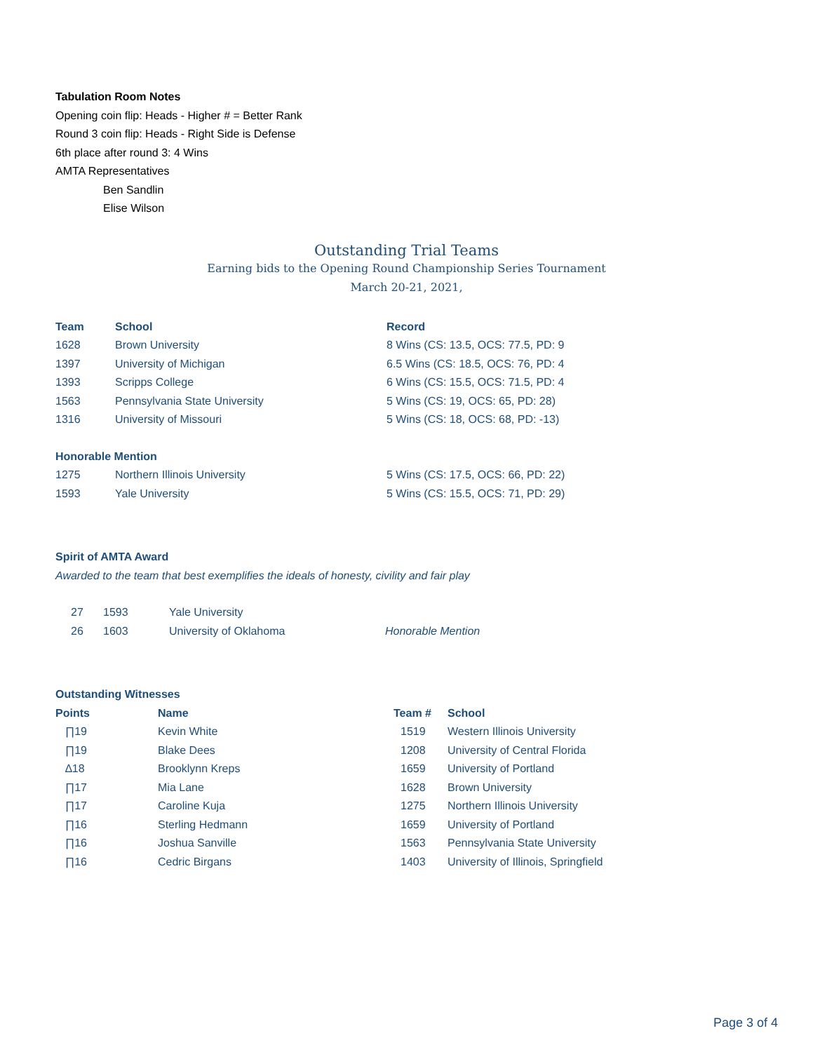Tabulation Room Notes
Opening coin flip: Heads - Higher # = Better Rank
Round 3 coin flip: Heads - Right Side is Defense
6th place after round 3: 4 Wins
AMTA Representatives
Ben Sandlin
Elise Wilson
Outstanding Trial Teams
Earning bids to the Opening Round Championship Series Tournament
March 20-21, 2021,
| Team | School | Record |
| --- | --- | --- |
| 1628 | Brown University | 8 Wins (CS: 13.5, OCS: 77.5, PD: 9 |
| 1397 | University of Michigan | 6.5 Wins (CS: 18.5, OCS: 76, PD: 4 |
| 1393 | Scripps College | 6 Wins (CS: 15.5, OCS: 71.5, PD: 4 |
| 1563 | Pennsylvania State University | 5 Wins (CS: 19, OCS: 65, PD: 28) |
| 1316 | University of Missouri | 5 Wins (CS: 18, OCS: 68, PD: -13) |
| Honorable Mention | | |
| 1275 | Northern Illinois University | 5 Wins (CS: 17.5, OCS: 66, PD: 22) |
| 1593 | Yale University | 5 Wins (CS: 15.5, OCS: 71, PD: 29) |
Spirit of AMTA Award
Awarded to the team that best exemplifies the ideals of honesty, civility and fair play
| 27 | 1593 | Yale University | |
| 26 | 1603 | University of Oklahoma | Honorable Mention |
Outstanding Witnesses
| Points | Name | Team # | School |
| --- | --- | --- | --- |
| ∏19 | Kevin White | 1519 | Western Illinois University |
| ∏19 | Blake Dees | 1208 | University of Central Florida |
| ∆18 | Brooklynn Kreps | 1659 | University of Portland |
| ∏17 | Mia Lane | 1628 | Brown University |
| ∏17 | Caroline Kuja | 1275 | Northern Illinois University |
| ∏16 | Sterling Hedmann | 1659 | University of Portland |
| ∏16 | Joshua Sanville | 1563 | Pennsylvania State University |
| ∏16 | Cedric Birgans | 1403 | University of Illinois, Springfield |
Page 3 of 4